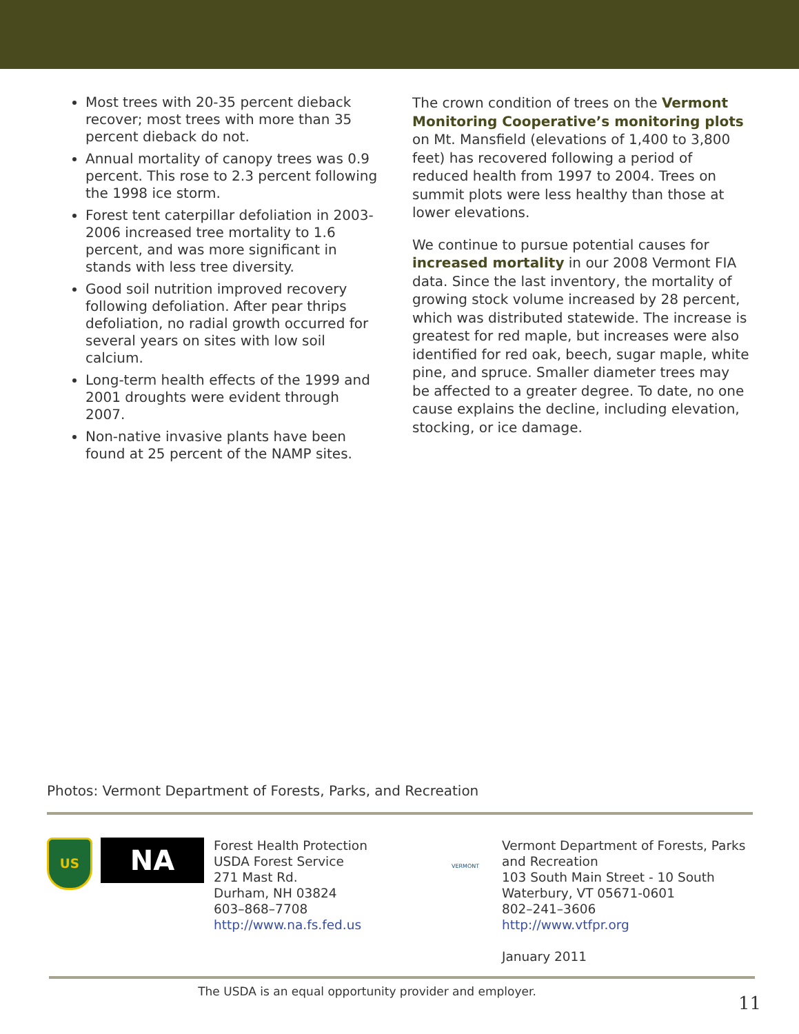Most trees with 20-35 percent dieback recover; most trees with more than 35 percent dieback do not.
Annual mortality of canopy trees was 0.9 percent. This rose to 2.3 percent following the 1998 ice storm.
Forest tent caterpillar defoliation in 2003-2006 increased tree mortality to 1.6 percent, and was more significant in stands with less tree diversity.
Good soil nutrition improved recovery following defoliation. After pear thrips defoliation, no radial growth occurred for several years on sites with low soil calcium.
Long-term health effects of the 1999 and 2001 droughts were evident through 2007.
Non-native invasive plants have been found at 25 percent of the NAMP sites.
The crown condition of trees on the Vermont Monitoring Cooperative’s monitoring plots on Mt. Mansfield (elevations of 1,400 to 3,800 feet) has recovered following a period of reduced health from 1997 to 2004. Trees on summit plots were less healthy than those at lower elevations.
We continue to pursue potential causes for increased mortality in our 2008 Vermont FIA data. Since the last inventory, the mortality of growing stock volume increased by 28 percent, which was distributed statewide. The increase is greatest for red maple, but increases were also identified for red oak, beech, sugar maple, white pine, and spruce. Smaller diameter trees may be affected to a greater degree. To date, no one cause explains the decline, including elevation, stocking, or ice damage.
Photos: Vermont Department of Forests, Parks, and Recreation
US
NA
Forest Health Protection
USDA Forest Service
271 Mast Rd.
Durham, NH 03824
603–868–7708
http://www.na.fs.fed.us
VERMONT
Vermont Department of Forests, Parks
and Recreation
103 South Main Street - 10 South
Waterbury, VT 05671-0601
802–241–3606
http://www.vtfpr.org
January 2011
The USDA is an equal opportunity provider and employer.
11